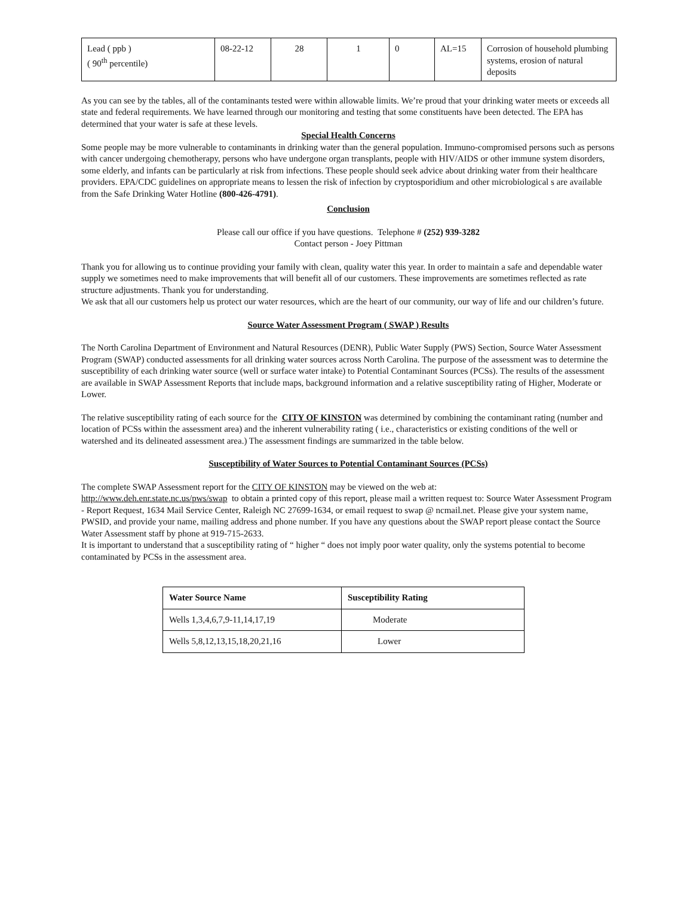| Lead ( ppb ) ( 90<sup>th</sup> percentile) | 08-22-12 | 28 | 1 | 0 | AL=15 | Corrosion of household plumbing systems, erosion of natural deposits |
As you can see by the tables, all of the contaminants tested were within allowable limits. We’re proud that your drinking water meets or exceeds all state and federal requirements. We have learned through our monitoring and testing that some constituents have been detected. The EPA has determined that your water is safe at these levels.
Special Health Concerns
Some people may be more vulnerable to contaminants in drinking water than the general population. Immuno-compromised persons such as persons with cancer undergoing chemotherapy, persons who have undergone organ transplants, people with HIV/AIDS or other immune system disorders, some elderly, and infants can be particularly at risk from infections. These people should seek advice about drinking water from their healthcare providers. EPA/CDC guidelines on appropriate means to lessen the risk of infection by cryptosporidium and other microbiological s are available from the Safe Drinking Water Hotline (800-426-4791).
Conclusion
Please call our office if you have questions. Telephone # (252) 939-3282
Contact person - Joey Pittman
Thank you for allowing us to continue providing your family with clean, quality water this year. In order to maintain a safe and dependable water supply we sometimes need to make improvements that will benefit all of our customers. These improvements are sometimes reflected as rate structure adjustments. Thank you for understanding.
We ask that all our customers help us protect our water resources, which are the heart of our community, our way of life and our children’s future.
Source Water Assessment Program ( SWAP ) Results
The North Carolina Department of Environment and Natural Resources (DENR), Public Water Supply (PWS) Section, Source Water Assessment Program (SWAP) conducted assessments for all drinking water sources across North Carolina. The purpose of the assessment was to determine the susceptibility of each drinking water source (well or surface water intake) to Potential Contaminant Sources (PCSs). The results of the assessment are available in SWAP Assessment Reports that include maps, background information and a relative susceptibility rating of Higher, Moderate or Lower.
The relative susceptibility rating of each source for the CITY OF KINSTON was determined by combining the contaminant rating (number and location of PCSs within the assessment area) and the inherent vulnerability rating ( i.e., characteristics or existing conditions of the well or watershed and its delineated assessment area.) The assessment findings are summarized in the table below.
Susceptibility of Water Sources to Potential Contaminant Sources (PCSs)
The complete SWAP Assessment report for the CITY OF KINSTON may be viewed on the web at:
http://www.deh.enr.state.nc.us/pws/swap to obtain a printed copy of this report, please mail a written request to: Source Water Assessment Program - Report Request, 1634 Mail Service Center, Raleigh NC 27699-1634, or email request to swap @ ncmail.net. Please give your system name, PWSID, and provide your name, mailing address and phone number. If you have any questions about the SWAP report please contact the Source Water Assessment staff by phone at 919-715-2633.
It is important to understand that a susceptibility rating of “ higher “ does not imply poor water quality, only the systems potential to become contaminated by PCSs in the assessment area.
| Water Source Name | Susceptibility Rating |
| Wells 1,3,4,6,7,9-11,14,17,19 | Moderate |
| Wells 5,8,12,13,15,18,20,21,16 | Lower |